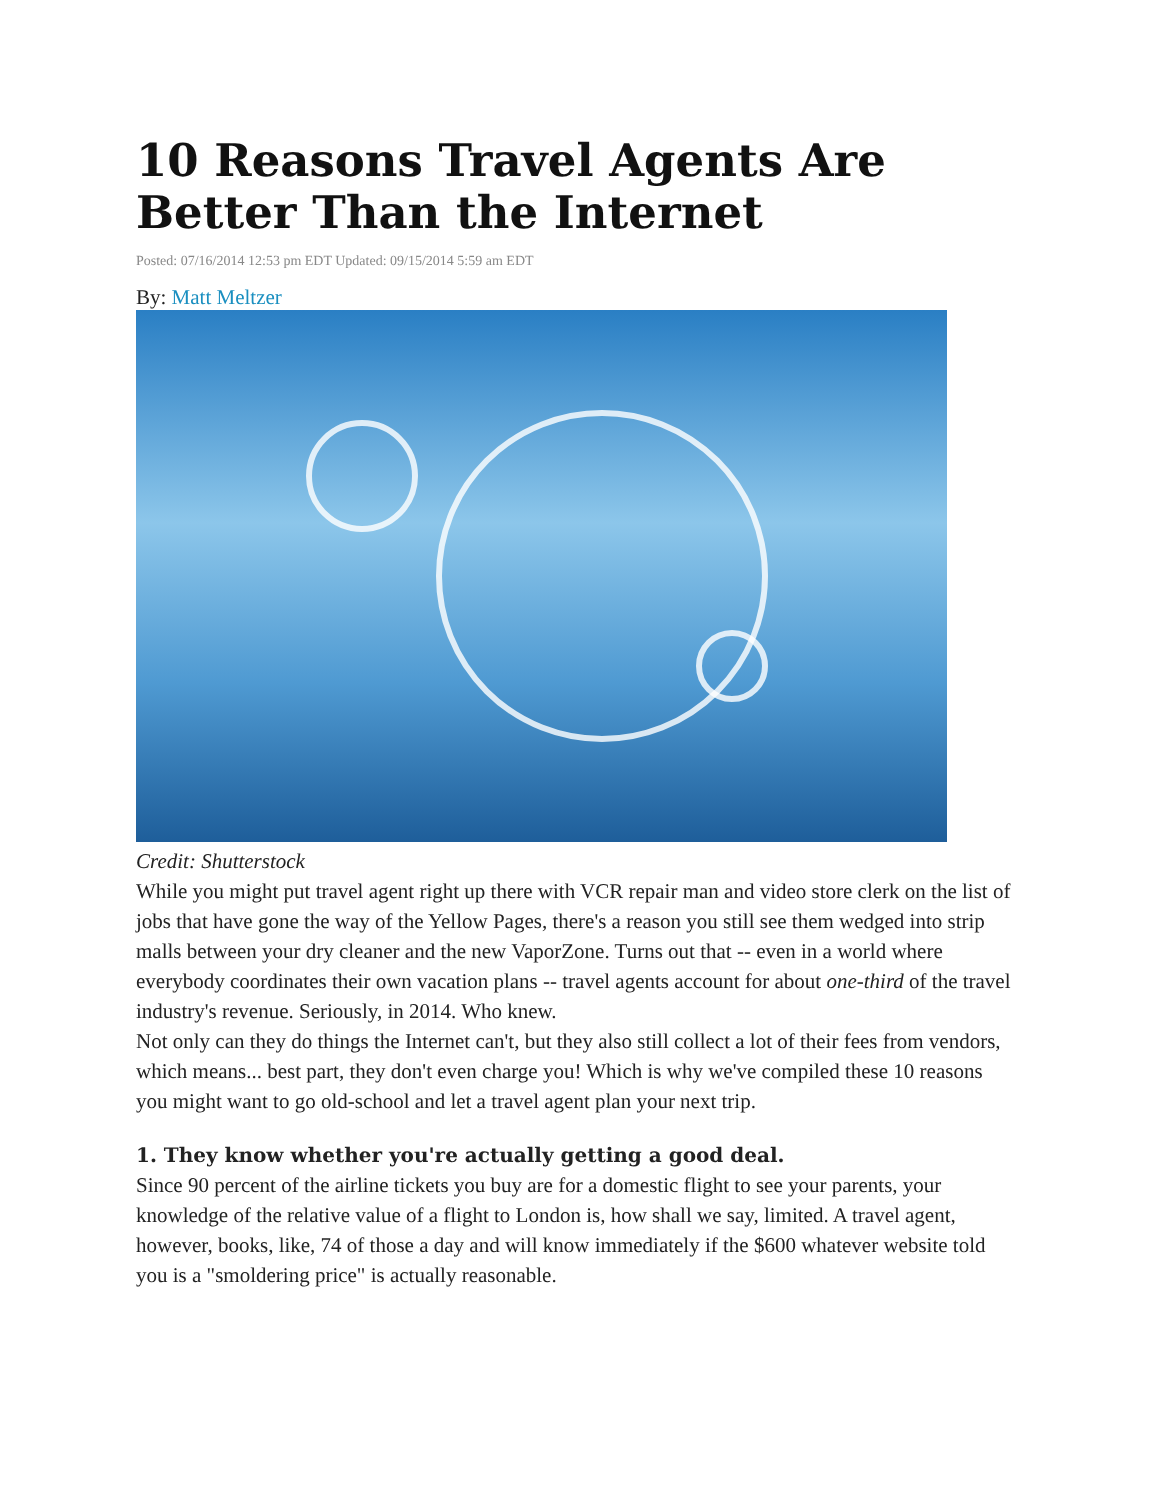10 Reasons Travel Agents Are Better Than the Internet
Posted: 07/16/2014 12:53 pm EDT Updated: 09/15/2014 5:59 am EDT
By: Matt Meltzer
Credit: Shutterstock
While you might put travel agent right up there with VCR repair man and video store clerk on the list of jobs that have gone the way of the Yellow Pages, there's a reason you still see them wedged into strip malls between your dry cleaner and the new VaporZone. Turns out that -- even in a world where everybody coordinates their own vacation plans -- travel agents account for about one-third of the travel industry's revenue. Seriously, in 2014. Who knew.
Not only can they do things the Internet can't, but they also still collect a lot of their fees from vendors, which means... best part, they don't even charge you! Which is why we've compiled these 10 reasons you might want to go old-school and let a travel agent plan your next trip.
1. They know whether you're actually getting a good deal.
Since 90 percent of the airline tickets you buy are for a domestic flight to see your parents, your knowledge of the relative value of a flight to London is, how shall we say, limited. A travel agent, however, books, like, 74 of those a day and will know immediately if the $600 whatever website told you is a "smoldering price" is actually reasonable.